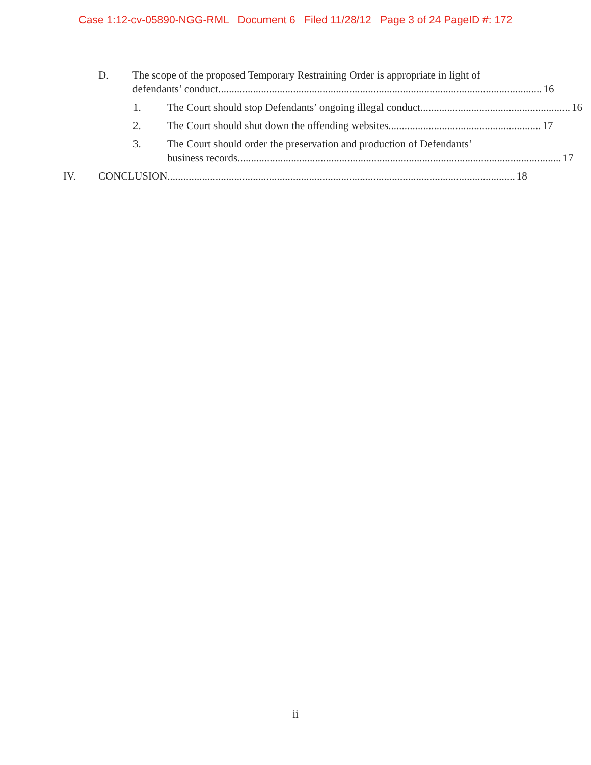Case 1:12-cv-05890-NGG-RML Document 6 Filed 11/28/12 Page 3 of 24 PageID #: 172
D. The scope of the proposed Temporary Restraining Order is appropriate in light of
defendants’ conduct. ........................................................................................................................ 16
1. The Court should stop Defendants’ ongoing illegal conduct........................................................ 16
2. The Court should shut down the offending websites......................................................... 17
3. The Court should order the preservation and production of Defendants’
business records. ........................................................................................................................ 17
IV. CONCLUSION.................................................................................................................................. 18
ii